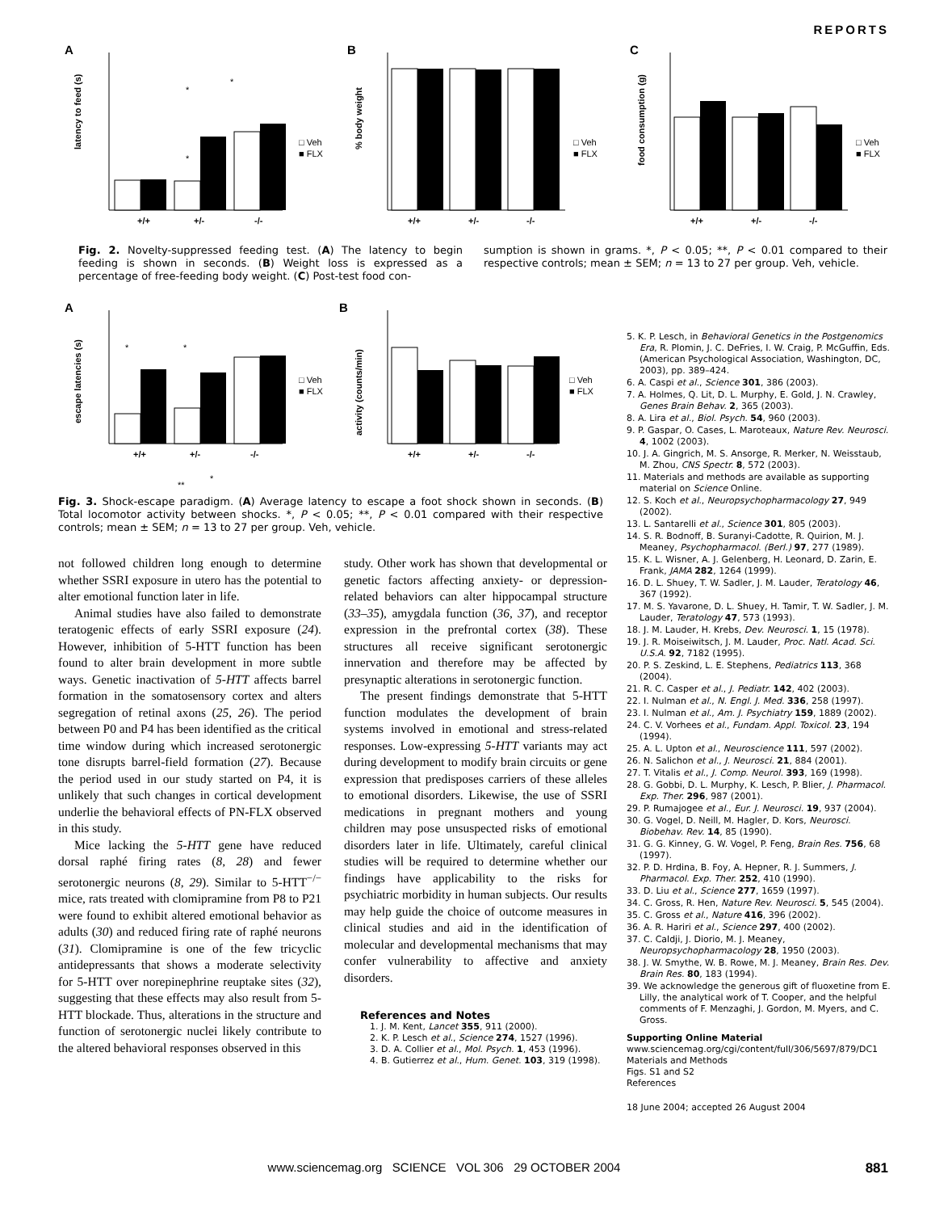REPORTS
A
latency to feed (s)
+/+
+/-
-/-
□ Veh
■ FLX
*
*
*
**
B
% body weight
+/+
+/-
-/-
□ Veh
■ FLX
C
food consumption (g)
+/+
+/-
-/-
□ Veh
■ FLX
Fig. 2. Novelty-suppressed feeding test. (A) The latency to begin feeding is shown in seconds. (B) Weight loss is expressed as a percentage of free-feeding body weight. (C) Post-test food con-
sumption is shown in grams. *, P < 0.05; **, P < 0.01 compared to their respective controls; mean ± SEM; n = 13 to 27 per group. Veh, vehicle.
A
escape latencies (s)
+/+
+/-
-/-
□ Veh
■ FLX
*
*
*
**
B
activity (counts/min)
+/+
+/-
-/-
□ Veh
■ FLX
Fig. 3. Shock-escape paradigm. (A) Average latency to escape a foot shock shown in seconds. (B) Total locomotor activity between shocks. *, P < 0.05; **, P < 0.01 compared with their respective controls; mean ± SEM; n = 13 to 27 per group. Veh, vehicle.
not followed children long enough to determine whether SSRI exposure in utero has the potential to alter emotional function later in life.
Animal studies have also failed to demonstrate teratogenic effects of early SSRI exposure (24). However, inhibition of 5-HTT function has been found to alter brain development in more subtle ways. Genetic inactivation of 5-HTT affects barrel formation in the somatosensory cortex and alters segregation of retinal axons (25, 26). The period between P0 and P4 has been identified as the critical time window during which increased serotonergic tone disrupts barrel-field formation (27). Because the period used in our study started on P4, it is unlikely that such changes in cortical development underlie the behavioral effects of PN-FLX observed in this study.
Mice lacking the 5-HTT gene have reduced dorsal raphé firing rates (8, 28) and fewer serotonergic neurons (8, 29). Similar to 5-HTT<sup>−/−</sup> mice, rats treated with clomipramine from P8 to P21 were found to exhibit altered emotional behavior as adults (30) and reduced firing rate of raphé neurons (31). Clomipramine is one of the few tricyclic antidepressants that shows a moderate selectivity for 5-HTT over norepinephrine reuptake sites (32), suggesting that these effects may also result from 5-HTT blockade. Thus, alterations in the structure and function of serotonergic nuclei likely contribute to the altered behavioral responses observed in this
study. Other work has shown that developmental or genetic factors affecting anxiety- or depression-related behaviors can alter hippocampal structure (33–35), amygdala function (36, 37), and receptor expression in the prefrontal cortex (38). These structures all receive significant serotonergic innervation and therefore may be affected by presynaptic alterations in serotonergic function.
The present findings demonstrate that 5-HTT function modulates the development of brain systems involved in emotional and stress-related responses. Low-expressing 5-HTT variants may act during development to modify brain circuits or gene expression that predisposes carriers of these alleles to emotional disorders. Likewise, the use of SSRI medications in pregnant mothers and young children may pose unsuspected risks of emotional disorders later in life. Ultimately, careful clinical studies will be required to determine whether our findings have applicability to the risks for psychiatric morbidity in human subjects. Our results may help guide the choice of outcome measures in clinical studies and aid in the identification of molecular and developmental mechanisms that may confer vulnerability to affective and anxiety disorders.
References and Notes
1. J. M. Kent, Lancet 355, 911 (2000).
2. K. P. Lesch et al., Science 274, 1527 (1996).
3. D. A. Collier et al., Mol. Psych. 1, 453 (1996).
4. B. Gutierrez et al., Hum. Genet. 103, 319 (1998).
5. K. P. Lesch, in Behavioral Genetics in the Postgenomics Era, R. Plomin, J. C. DeFries, I. W. Craig, P. McGuffin, Eds. (American Psychological Association, Washington, DC, 2003), pp. 389–424.
6. A. Caspi et al., Science 301, 386 (2003).
7. A. Holmes, Q. Lit, D. L. Murphy, E. Gold, J. N. Crawley, Genes Brain Behav. 2, 365 (2003).
8. A. Lira et al., Biol. Psych. 54, 960 (2003).
9. P. Gaspar, O. Cases, L. Maroteaux, Nature Rev. Neurosci. 4, 1002 (2003).
10. J. A. Gingrich, M. S. Ansorge, R. Merker, N. Weisstaub, M. Zhou, CNS Spectr. 8, 572 (2003).
11. Materials and methods are available as supporting material on Science Online.
12. S. Koch et al., Neuropsychopharmacology 27, 949 (2002).
13. L. Santarelli et al., Science 301, 805 (2003).
14. S. R. Bodnoff, B. Suranyi-Cadotte, R. Quirion, M. J. Meaney, Psychopharmacol. (Berl.) 97, 277 (1989).
15. K. L. Wisner, A. J. Gelenberg, H. Leonard, D. Zarin, E. Frank, JAMA 282, 1264 (1999).
16. D. L. Shuey, T. W. Sadler, J. M. Lauder, Teratology 46, 367 (1992).
17. M. S. Yavarone, D. L. Shuey, H. Tamir, T. W. Sadler, J. M. Lauder, Teratology 47, 573 (1993).
18. J. M. Lauder, H. Krebs, Dev. Neurosci. 1, 15 (1978).
19. J. R. Moiseiwitsch, J. M. Lauder, Proc. Natl. Acad. Sci. U.S.A. 92, 7182 (1995).
20. P. S. Zeskind, L. E. Stephens, Pediatrics 113, 368 (2004).
21. R. C. Casper et al., J. Pediatr. 142, 402 (2003).
22. I. Nulman et al., N. Engl. J. Med. 336, 258 (1997).
23. I. Nulman et al., Am. J. Psychiatry 159, 1889 (2002).
24. C. V. Vorhees et al., Fundam. Appl. Toxicol. 23, 194 (1994).
25. A. L. Upton et al., Neuroscience 111, 597 (2002).
26. N. Salichon et al., J. Neurosci. 21, 884 (2001).
27. T. Vitalis et al., J. Comp. Neurol. 393, 169 (1998).
28. G. Gobbi, D. L. Murphy, K. Lesch, P. Blier, J. Pharmacol. Exp. Ther. 296, 987 (2001).
29. P. Rumajogee et al., Eur. J. Neurosci. 19, 937 (2004).
30. G. Vogel, D. Neill, M. Hagler, D. Kors, Neurosci. Biobehav. Rev. 14, 85 (1990).
31. G. G. Kinney, G. W. Vogel, P. Feng, Brain Res. 756, 68 (1997).
32. P. D. Hrdina, B. Foy, A. Hepner, R. J. Summers, J. Pharmacol. Exp. Ther. 252, 410 (1990).
33. D. Liu et al., Science 277, 1659 (1997).
34. C. Gross, R. Hen, Nature Rev. Neurosci. 5, 545 (2004).
35. C. Gross et al., Nature 416, 396 (2002).
36. A. R. Hariri et al., Science 297, 400 (2002).
37. C. Caldji, J. Diorio, M. J. Meaney, Neuropsychopharmacology 28, 1950 (2003).
38. J. W. Smythe, W. B. Rowe, M. J. Meaney, Brain Res. Dev. Brain Res. 80, 183 (1994).
39. We acknowledge the generous gift of fluoxetine from E. Lilly, the analytical work of T. Cooper, and the helpful comments of F. Menzaghi, J. Gordon, M. Myers, and C. Gross.
Supporting Online Material
www.sciencemag.org/cgi/content/full/306/5697/879/DC1
Materials and Methods
Figs. S1 and S2
References
18 June 2004; accepted 26 August 2004
www.sciencemag.org SCIENCE VOL 306 29 OCTOBER 2004 881